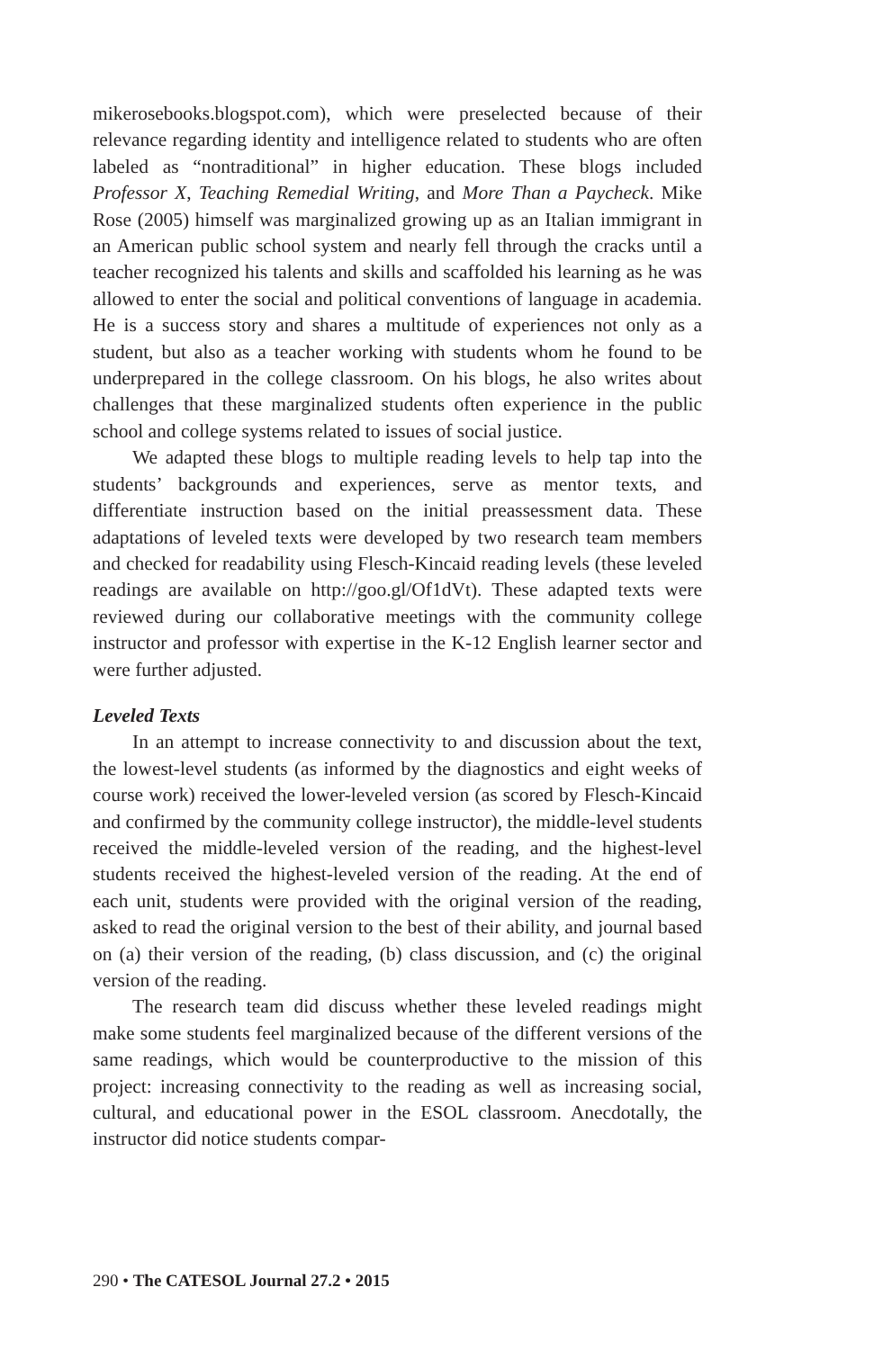mikerosebooks.blogspot.com), which were preselected because of their relevance regarding identity and intelligence related to students who are often labeled as “nontraditional” in higher education. These blogs included Professor X, Teaching Remedial Writing, and More Than a Paycheck. Mike Rose (2005) himself was marginalized growing up as an Italian immigrant in an American public school system and nearly fell through the cracks until a teacher recognized his talents and skills and scaffolded his learning as he was allowed to enter the social and political conventions of language in academia. He is a success story and shares a multitude of experiences not only as a student, but also as a teacher working with students whom he found to be underprepared in the college classroom. On his blogs, he also writes about challenges that these marginalized students often experience in the public school and college systems related to issues of social justice.
We adapted these blogs to multiple reading levels to help tap into the students’ backgrounds and experiences, serve as mentor texts, and differentiate instruction based on the initial preassessment data. These adaptations of leveled texts were developed by two research team members and checked for readability using Flesch-Kincaid reading levels (these leveled readings are available on http://goo.gl/Of1dVt). These adapted texts were reviewed during our collaborative meetings with the community college instructor and professor with expertise in the K-12 English learner sector and were further adjusted.
Leveled Texts
In an attempt to increase connectivity to and discussion about the text, the lowest-level students (as informed by the diagnostics and eight weeks of course work) received the lower-leveled version (as scored by Flesch-Kincaid and confirmed by the community college instructor), the middle-level students received the middle-leveled version of the reading, and the highest-level students received the highest-leveled version of the reading. At the end of each unit, students were provided with the original version of the reading, asked to read the original version to the best of their ability, and journal based on (a) their version of the reading, (b) class discussion, and (c) the original version of the reading.
The research team did discuss whether these leveled readings might make some students feel marginalized because of the different versions of the same readings, which would be counterproductive to the mission of this project: increasing connectivity to the reading as well as increasing social, cultural, and educational power in the ESOL classroom. Anecdotally, the instructor did notice students compar-
290 • The CATESOL Journal 27.2 • 2015